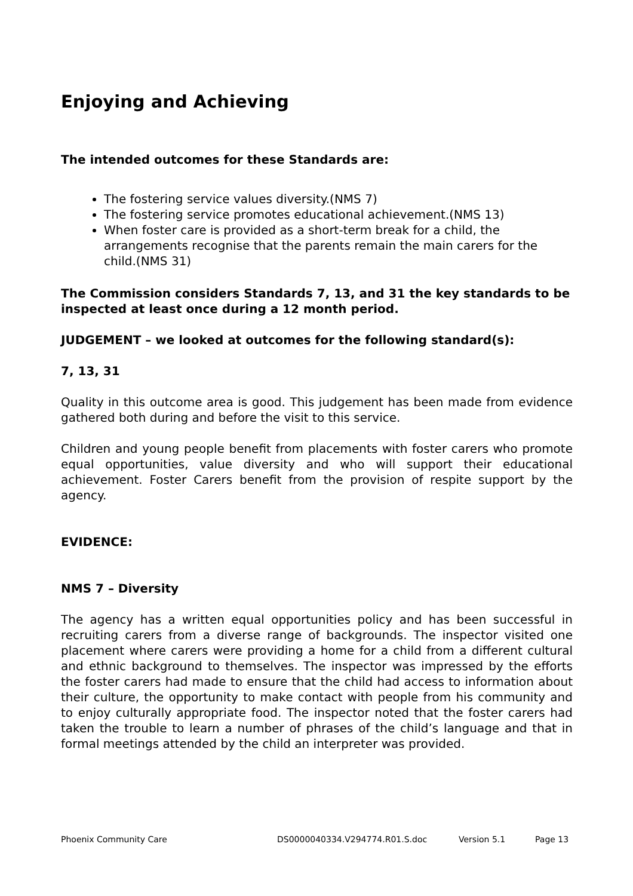Enjoying and Achieving
The intended outcomes for these Standards are:
The fostering service values diversity.(NMS 7)
The fostering service promotes educational achievement.(NMS 13)
When foster care is provided as a short-term break for a child, the arrangements recognise that the parents remain the main carers for the child.(NMS 31)
The Commission considers Standards 7, 13, and 31 the key standards to be inspected at least once during a 12 month period.
JUDGEMENT – we looked at outcomes for the following standard(s):
7, 13, 31
Quality in this outcome area is good. This judgement has been made from evidence gathered both during and before the visit to this service.
Children and young people benefit from placements with foster carers who promote equal opportunities, value diversity and who will support their educational achievement. Foster Carers benefit from the provision of respite support by the agency.
EVIDENCE:
NMS 7 – Diversity
The agency has a written equal opportunities policy and has been successful in recruiting carers from a diverse range of backgrounds. The inspector visited one placement where carers were providing a home for a child from a different cultural and ethnic background to themselves. The inspector was impressed by the efforts the foster carers had made to ensure that the child had access to information about their culture, the opportunity to make contact with people from his community and to enjoy culturally appropriate food. The inspector noted that the foster carers had taken the trouble to learn a number of phrases of the child’s language and that in formal meetings attended by the child an interpreter was provided.
Phoenix Community Care DS0000040334.V294774.R01.S.doc Version 5.1 Page 13